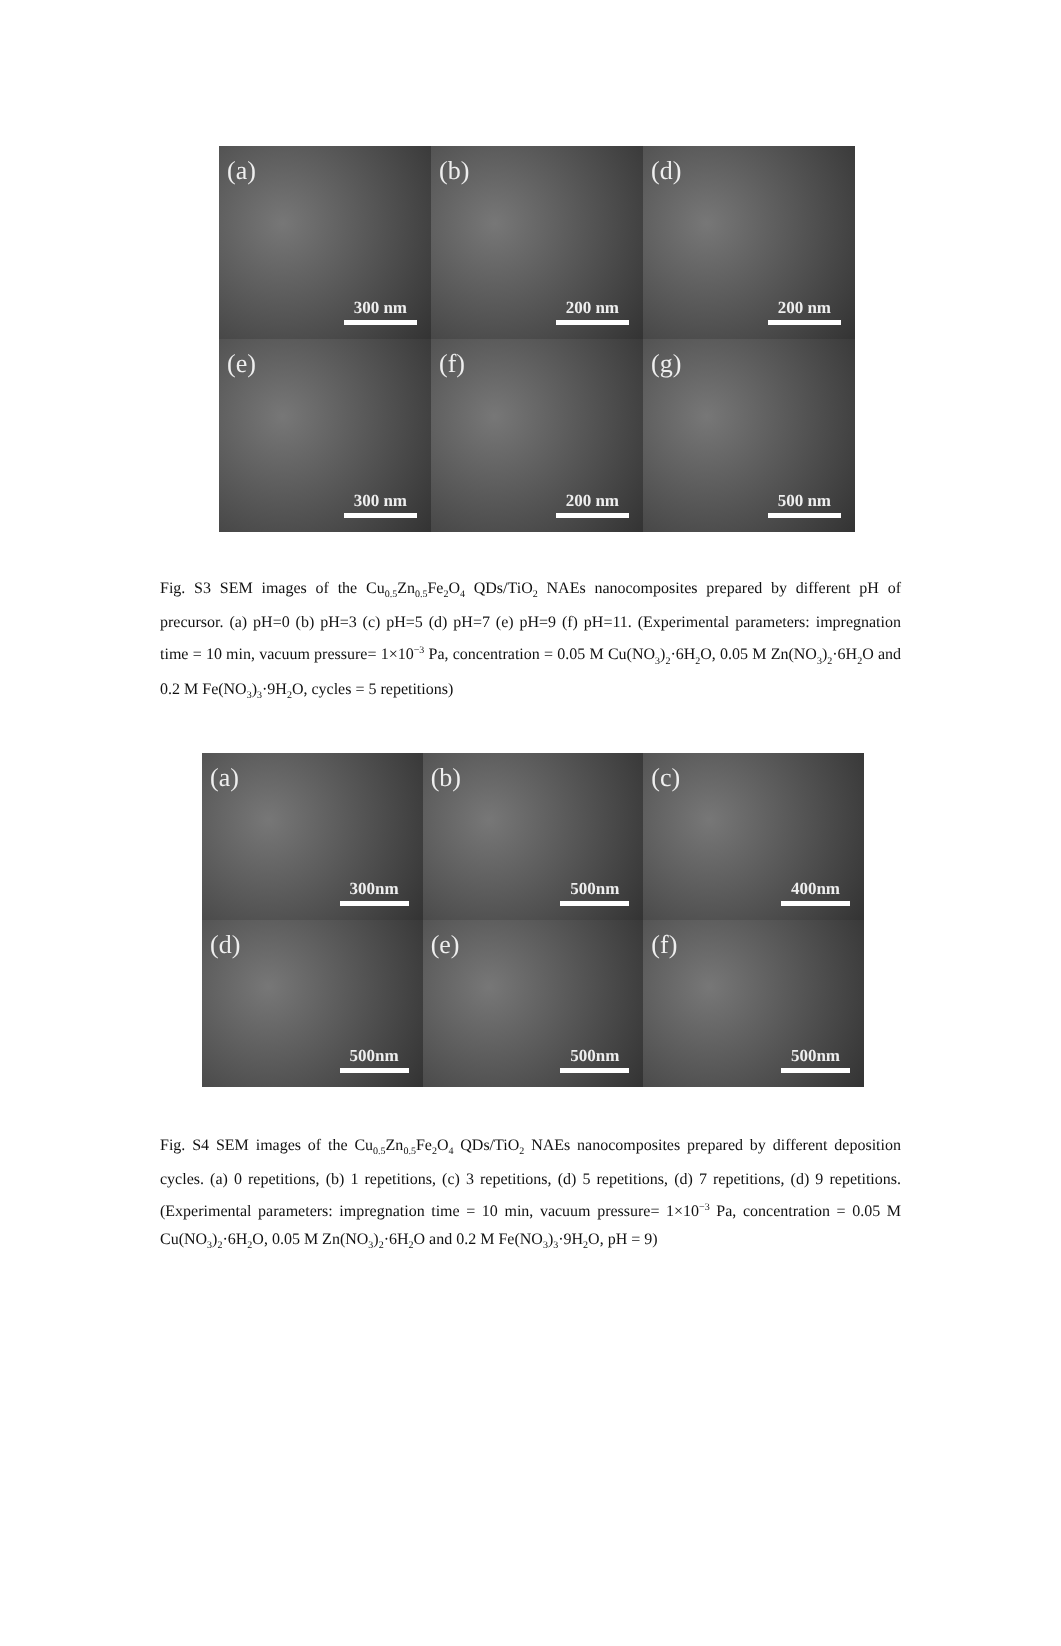(a)
300 nm
(b)
200 nm
(d)
200 nm
(e)
300 nm
(f)
200 nm
(g)
500 nm
Fig. S3 SEM images of the Cu<sub>0.5</sub>Zn<sub>0.5</sub>Fe<sub>2</sub>O<sub>4</sub> QDs/TiO<sub>2</sub> NAEs nanocomposites prepared by different pH of precursor. (a) pH=0 (b) pH=3 (c) pH=5 (d) pH=7 (e) pH=9 (f) pH=11. (Experimental parameters: impregnation time = 10 min, vacuum pressure= 1×10<sup>−3</sup> Pa, concentration = 0.05 M Cu(NO<sub>3</sub>)<sub>2</sub>·6H<sub>2</sub>O, 0.05 M Zn(NO<sub>3</sub>)<sub>2</sub>·6H<sub>2</sub>O and 0.2 M Fe(NO<sub>3</sub>)<sub>3</sub>·9H<sub>2</sub>O, cycles = 5 repetitions)
(a)
300nm
(b)
500nm
(c)
400nm
(d)
500nm
(e)
500nm
(f)
500nm
Fig. S4 SEM images of the Cu<sub>0.5</sub>Zn<sub>0.5</sub>Fe<sub>2</sub>O<sub>4</sub> QDs/TiO<sub>2</sub> NAEs nanocomposites prepared by different deposition cycles. (a) 0 repetitions, (b) 1 repetitions, (c) 3 repetitions, (d) 5 repetitions, (d) 7 repetitions, (d) 9 repetitions. (Experimental parameters: impregnation time = 10 min, vacuum pressure= 1×10<sup>−3</sup> Pa, concentration = 0.05 M Cu(NO<sub>3</sub>)<sub>2</sub>·6H<sub>2</sub>O, 0.05 M Zn(NO<sub>3</sub>)<sub>2</sub>·6H<sub>2</sub>O and 0.2 M Fe(NO<sub>3</sub>)<sub>3</sub>·9H<sub>2</sub>O, pH = 9)